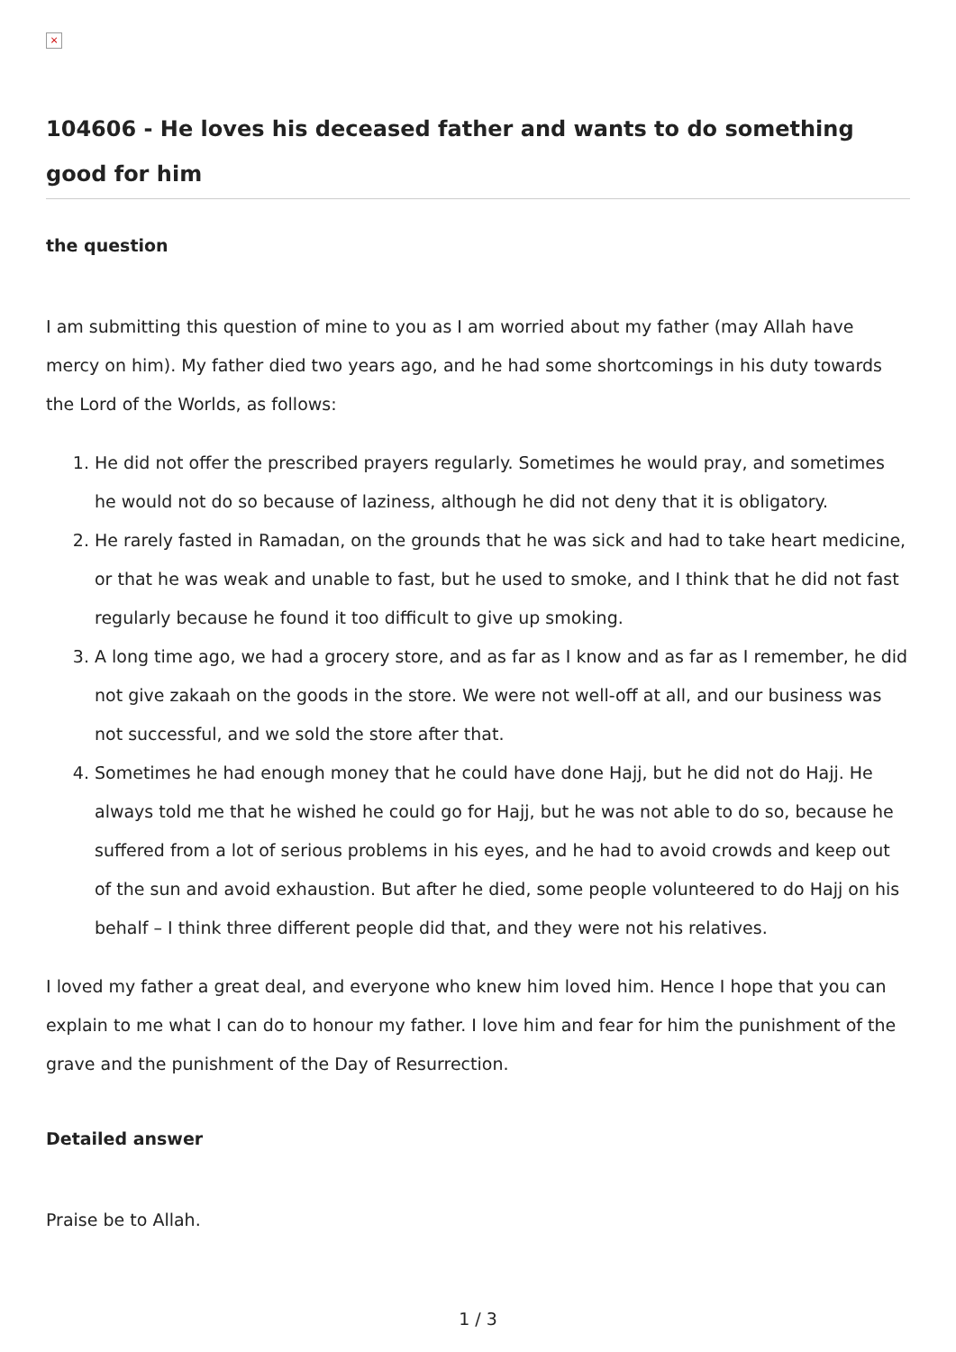×
104606 - He loves his deceased father and wants to do something good for him
the question
I am submitting this question of mine to you as I am worried about my father (may Allah have mercy on him). My father died two years ago, and he had some shortcomings in his duty towards the Lord of the Worlds, as follows:
1. He did not offer the prescribed prayers regularly. Sometimes he would pray, and sometimes he would not do so because of laziness, although he did not deny that it is obligatory.
2. He rarely fasted in Ramadan, on the grounds that he was sick and had to take heart medicine, or that he was weak and unable to fast, but he used to smoke, and I think that he did not fast regularly because he found it too difficult to give up smoking.
3. A long time ago, we had a grocery store, and as far as I know and as far as I remember, he did not give zakaah on the goods in the store. We were not well-off at all, and our business was not successful, and we sold the store after that.
4. Sometimes he had enough money that he could have done Hajj, but he did not do Hajj. He always told me that he wished he could go for Hajj, but he was not able to do so, because he suffered from a lot of serious problems in his eyes, and he had to avoid crowds and keep out of the sun and avoid exhaustion. But after he died, some people volunteered to do Hajj on his behalf – I think three different people did that, and they were not his relatives.
I loved my father a great deal, and everyone who knew him loved him. Hence I hope that you can explain to me what I can do to honour my father. I love him and fear for him the punishment of the grave and the punishment of the Day of Resurrection.
Detailed answer
Praise be to Allah.
1 / 3